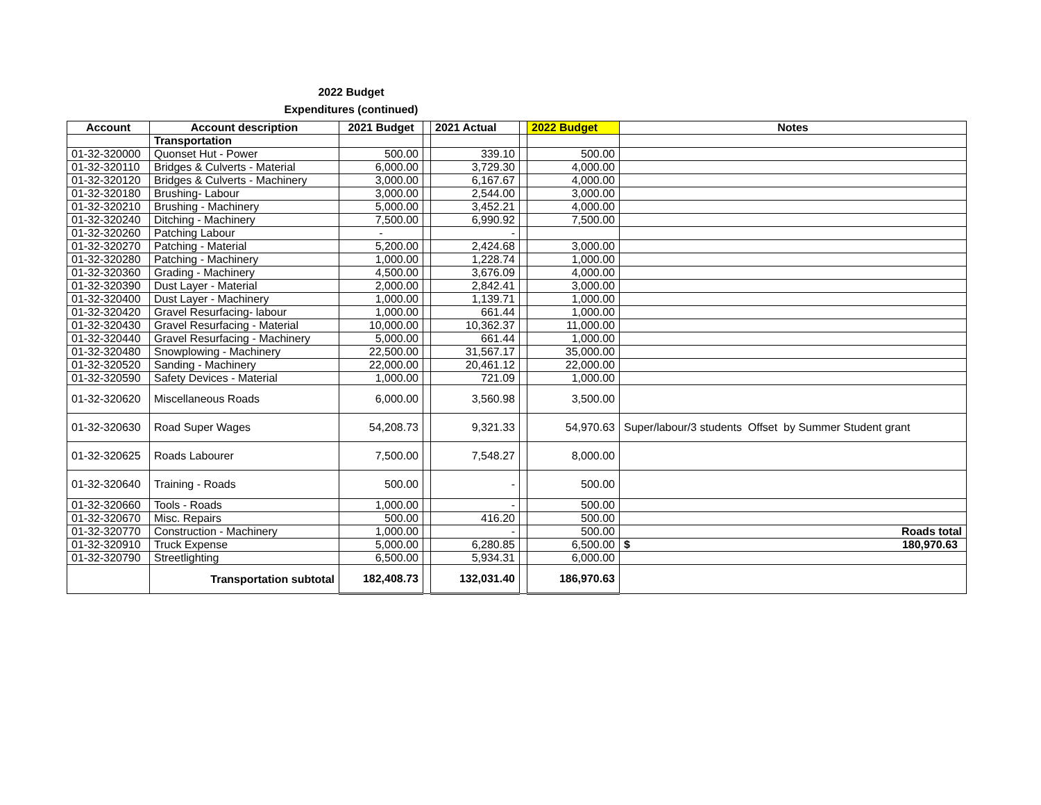2022 Budget
Expenditures (continued)
| Account | Account description | 2021 Budget | | 2021 Actual | | 2022 Budget | Notes |
| --- | --- | --- | --- | --- | --- | --- | --- |
| | Transportation | | | | | | |
| 01-32-320000 | Quonset Hut - Power | 500.00 | | 339.10 | | 500.00 | |
| 01-32-320110 | Bridges & Culverts - Material | 6,000.00 | | 3,729.30 | | 4,000.00 | |
| 01-32-320120 | Bridges & Culverts - Machinery | 3,000.00 | | 6,167.67 | | 4,000.00 | |
| 01-32-320180 | Brushing- Labour | 3,000.00 | | 2,544.00 | | 3,000.00 | |
| 01-32-320210 | Brushing - Machinery | 5,000.00 | | 3,452.21 | | 4,000.00 | |
| 01-32-320240 | Ditching - Machinery | 7,500.00 | | 6,990.92 | | 7,500.00 | |
| 01-32-320260 | Patching Labour | - | | - | | | |
| 01-32-320270 | Patching - Material | 5,200.00 | | 2,424.68 | | 3,000.00 | |
| 01-32-320280 | Patching - Machinery | 1,000.00 | | 1,228.74 | | 1,000.00 | |
| 01-32-320360 | Grading - Machinery | 4,500.00 | | 3,676.09 | | 4,000.00 | |
| 01-32-320390 | Dust Layer - Material | 2,000.00 | | 2,842.41 | | 3,000.00 | |
| 01-32-320400 | Dust Layer - Machinery | 1,000.00 | | 1,139.71 | | 1,000.00 | |
| 01-32-320420 | Gravel Resurfacing- labour | 1,000.00 | | 661.44 | | 1,000.00 | |
| 01-32-320430 | Gravel Resurfacing - Material | 10,000.00 | | 10,362.37 | | 11,000.00 | |
| 01-32-320440 | Gravel Resurfacing - Machinery | 5,000.00 | | 661.44 | | 1,000.00 | |
| 01-32-320480 | Snowplowing - Machinery | 22,500.00 | | 31,567.17 | | 35,000.00 | |
| 01-32-320520 | Sanding - Machinery | 22,000.00 | | 20,461.12 | | 22,000.00 | |
| 01-32-320590 | Safety Devices - Material | 1,000.00 | | 721.09 | | 1,000.00 | |
| 01-32-320620 | Miscellaneous Roads | 6,000.00 | | 3,560.98 | | 3,500.00 | |
| 01-32-320630 | Road Super Wages | 54,208.73 | | 9,321.33 | | 54,970.63 | Super/labour/3 students Offset by Summer Student grant |
| 01-32-320625 | Roads Labourer | 7,500.00 | | 7,548.27 | | 8,000.00 | |
| 01-32-320640 | Training - Roads | 500.00 | | - | | 500.00 | |
| 01-32-320660 | Tools - Roads | 1,000.00 | | - | | 500.00 | |
| 01-32-320670 | Misc. Repairs | 500.00 | | 416.20 | | 500.00 | |
| 01-32-320770 | Construction - Machinery | 1,000.00 | | - | | 500.00 | Roads total |
| 01-32-320910 | Truck Expense | 5,000.00 | | 6,280.85 | | 6,500.00 | $ 180,970.63 |
| 01-32-320790 | Streetlighting | 6,500.00 | | 5,934.31 | | 6,000.00 | |
| | Transportation subtotal | 182,408.73 | | 132,031.40 | | 186,970.63 | |